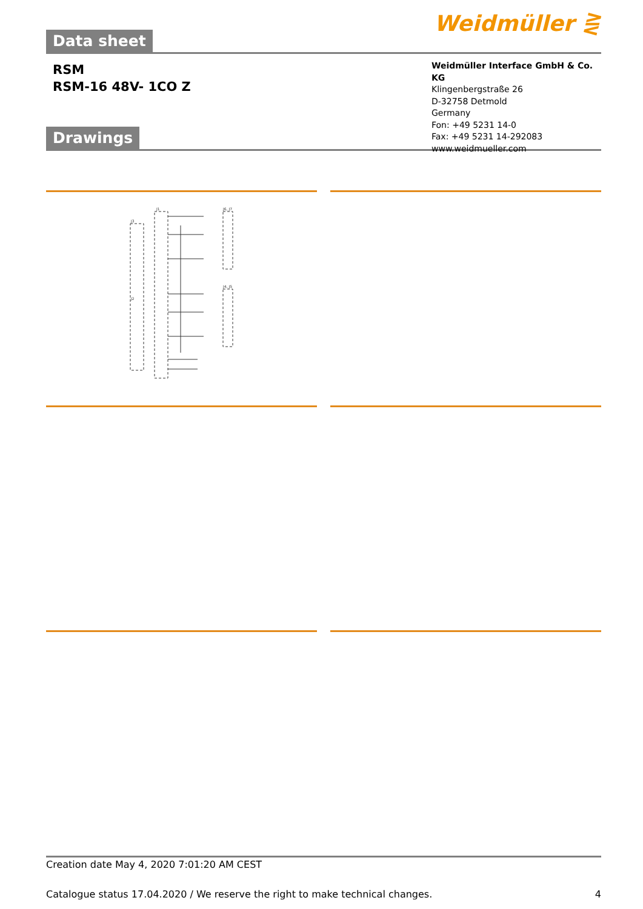Data sheet
Weidmüller ⋛
RSM
RSM-16 48V- 1CO Z
Weidmüller Interface GmbH & Co. KG
Klingenbergstraße 26
D-32758 Detmold
Germany
Fon: +49 5231 14-0
Fax: +49 5231 14-292083
www.weidmueller.com
Drawings
J1
J6, J7
J3
J4, J5
J2
Creation date May 4, 2020 7:01:20 AM CEST
Catalogue status 17.04.2020 / We reserve the right to make technical changes. 4